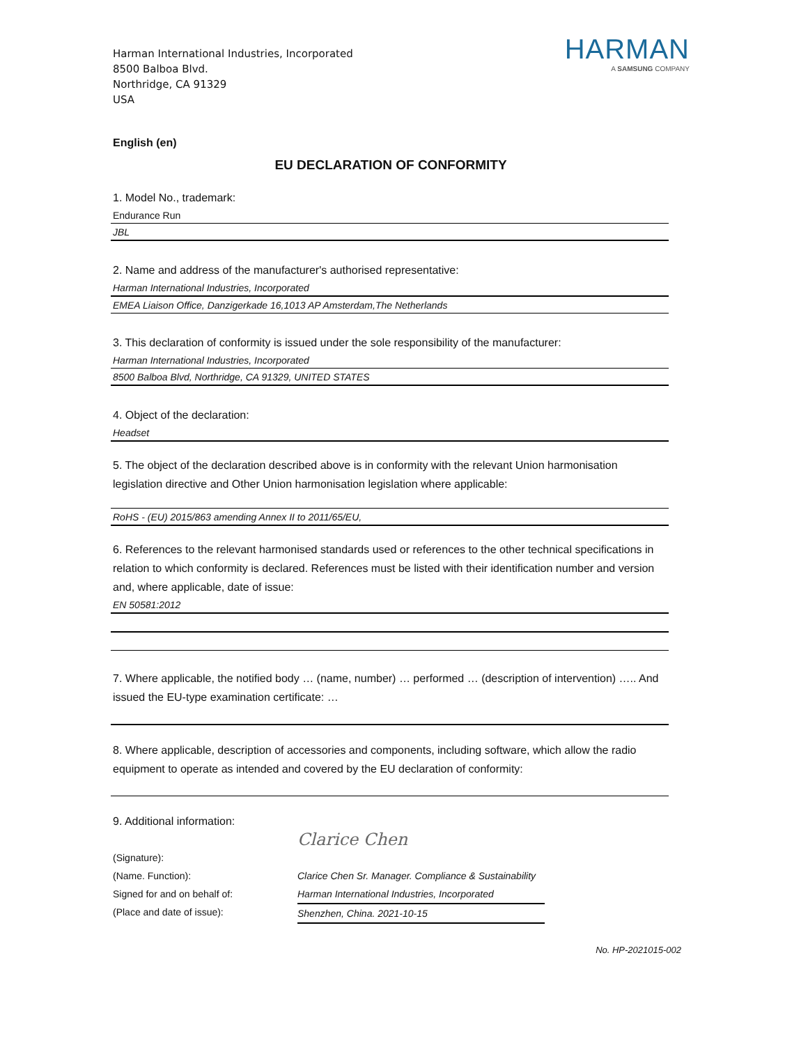Harman International Industries, Incorporated
8500 Balboa Blvd.
Northridge, CA 91329
USA
HARMAN
A SAMSUNG COMPANY
English (en)
EU DECLARATION OF CONFORMITY
1. Model No., trademark:
Endurance Run
JBL
2. Name and address of the manufacturer's authorised representative:
Harman International Industries, Incorporated
EMEA Liaison Office, Danzigerkade 16,1013 AP Amsterdam,The Netherlands
3. This declaration of conformity is issued under the sole responsibility of the manufacturer:
Harman International Industries, Incorporated
8500 Balboa Blvd, Northridge, CA 91329, UNITED STATES
4. Object of the declaration:
Headset
5. The object of the declaration described above is in conformity with the relevant Union harmonisation legislation directive and Other Union harmonisation legislation where applicable:
RoHS - (EU) 2015/863 amending Annex II to 2011/65/EU,
6. References to the relevant harmonised standards used or references to the other technical specifications in relation to which conformity is declared. References must be listed with their identification number and version and, where applicable, date of issue:
EN 50581:2012
7. Where applicable, the notified body … (name, number) … performed … (description of intervention) ….. And issued the EU-type examination certificate: …
8. Where applicable, description of accessories and components, including software, which allow the radio equipment to operate as intended and covered by the EU declaration of conformity:
9. Additional information:
(Signature):
(Name. Function):
Signed for and on behalf of:
(Place and date of issue):
Clarice Chen
Clarice Chen Sr. Manager. Compliance & Sustainability
Harman International Industries, Incorporated
Shenzhen, China. 2021-10-15
No. HP-2021015-002